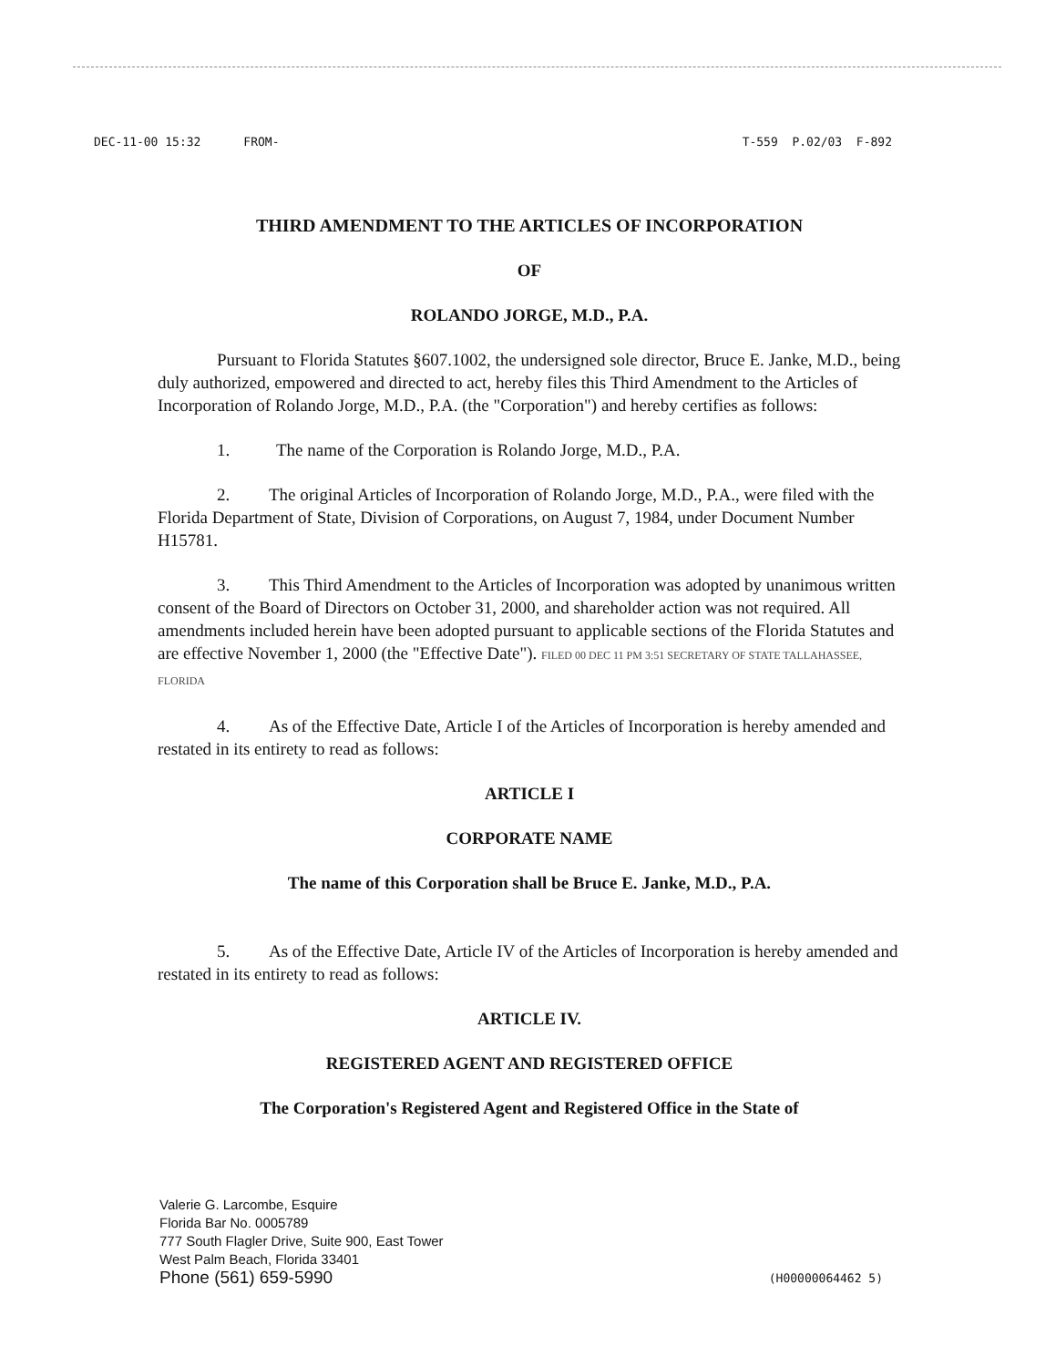DEC-11-00 15:32 FROM- T-559 P.02/03 F-892
THIRD AMENDMENT TO THE ARTICLES OF INCORPORATION
OF
ROLANDO JORGE, M.D., P.A.
Pursuant to Florida Statutes §607.1002, the undersigned sole director, Bruce E. Janke, M.D., being duly authorized, empowered and directed to act, hereby files this Third Amendment to the Articles of Incorporation of Rolando Jorge, M.D., P.A. (the "Corporation") and hereby certifies as follows:
1. The name of the Corporation is Rolando Jorge, M.D., P.A.
2. The original Articles of Incorporation of Rolando Jorge, M.D., P.A., were filed with the Florida Department of State, Division of Corporations, on August 7, 1984, under Document Number H15781.
3. This Third Amendment to the Articles of Incorporation was adopted by unanimous written consent of the Board of Directors on October 31, 2000, and shareholder action was not required. All amendments included herein have been adopted pursuant to applicable sections of the Florida Statutes and are effective November 1, 2000 (the "Effective Date"). FILED 00 DEC 11 PM 3:51 SECRETARY OF STATE TALLAHASSEE, FLORIDA
4. As of the Effective Date, Article I of the Articles of Incorporation is hereby amended and restated in its entirety to read as follows:
ARTICLE I
CORPORATE NAME
The name of this Corporation shall be Bruce E. Janke, M.D., P.A.
5. As of the Effective Date, Article IV of the Articles of Incorporation is hereby amended and restated in its entirety to read as follows:
ARTICLE IV.
REGISTERED AGENT AND REGISTERED OFFICE
The Corporation's Registered Agent and Registered Office in the State of
Valerie G. Larcombe, Esquire
Florida Bar No. 0005789
777 South Flagler Drive, Suite 900, East Tower
West Palm Beach, Florida 33401
Phone (561) 659-5990
(H00000064462 5)